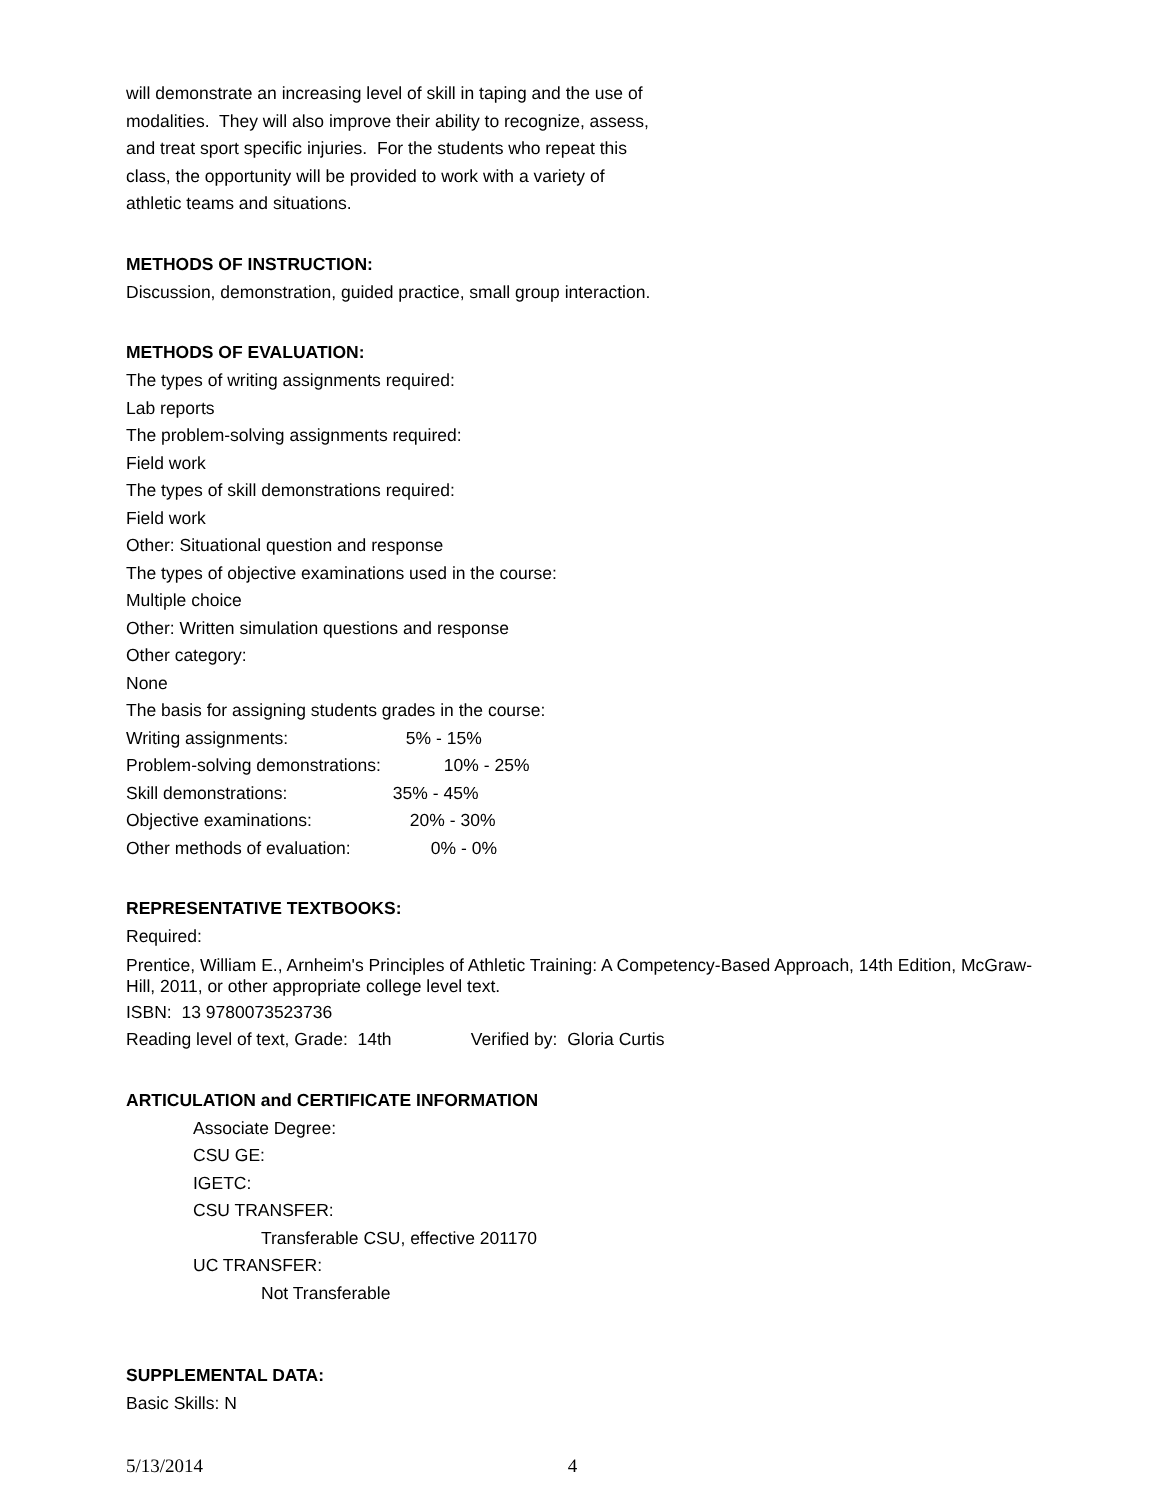will demonstrate an increasing level of skill in taping and the use of
modalities. They will also improve their ability to recognize, assess,
and treat sport specific injuries. For the students who repeat this
class, the opportunity will be provided to work with a variety of
athletic teams and situations.
METHODS OF INSTRUCTION:
Discussion, demonstration, guided practice, small group interaction.
METHODS OF EVALUATION:
The types of writing assignments required:
Lab reports
The problem-solving assignments required:
Field work
The types of skill demonstrations required:
Field work
Other: Situational question and response
The types of objective examinations used in the course:
Multiple choice
Other: Written simulation questions and response
Other category:
None
The basis for assigning students grades in the course:
Writing assignments: 5% - 15%
Problem-solving demonstrations: 10% - 25%
Skill demonstrations: 35% - 45%
Objective examinations: 20% - 30%
Other methods of evaluation: 0% - 0%
REPRESENTATIVE TEXTBOOKS:
Required:
Prentice, William E., Arnheim's Principles of Athletic Training: A Competency-Based Approach, 14th Edition, McGraw-Hill, 2011, or other appropriate college level text.
ISBN: 13 9780073523736
Reading level of text, Grade: 14th Verified by: Gloria Curtis
ARTICULATION and CERTIFICATE INFORMATION
Associate Degree:
CSU GE:
IGETC:
CSU TRANSFER:
Transferable CSU, effective 201170
UC TRANSFER:
Not Transferable
SUPPLEMENTAL DATA:
Basic Skills: N
5/13/2014 4